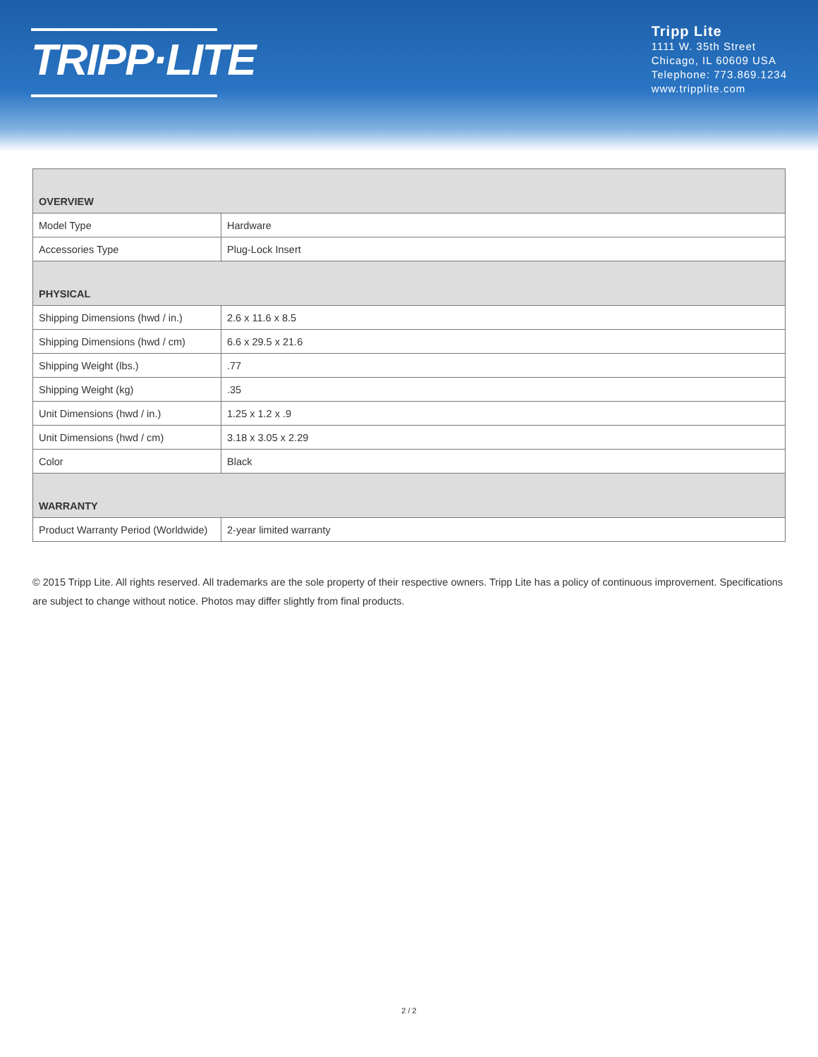TRIPP·LITE
Tripp Lite
1111 W. 35th Street
Chicago, IL 60609 USA
Telephone: 773.869.1234
www.tripplite.com
| OVERVIEW | |
| --- | --- |
| Model Type | Hardware |
| Accessories Type | Plug-Lock Insert |
| PHYSICAL | |
| Shipping Dimensions (hwd / in.) | 2.6 x 11.6 x 8.5 |
| Shipping Dimensions (hwd / cm) | 6.6 x 29.5 x 21.6 |
| Shipping Weight (lbs.) | .77 |
| Shipping Weight (kg) | .35 |
| Unit Dimensions (hwd / in.) | 1.25 x 1.2 x .9 |
| Unit Dimensions (hwd / cm) | 3.18 x 3.05 x 2.29 |
| Color | Black |
| WARRANTY | |
| Product Warranty Period (Worldwide) | 2-year limited warranty |
© 2015 Tripp Lite. All rights reserved. All trademarks are the sole property of their respective owners. Tripp Lite has a policy of continuous improvement. Specifications are subject to change without notice. Photos may differ slightly from final products.
2 / 2